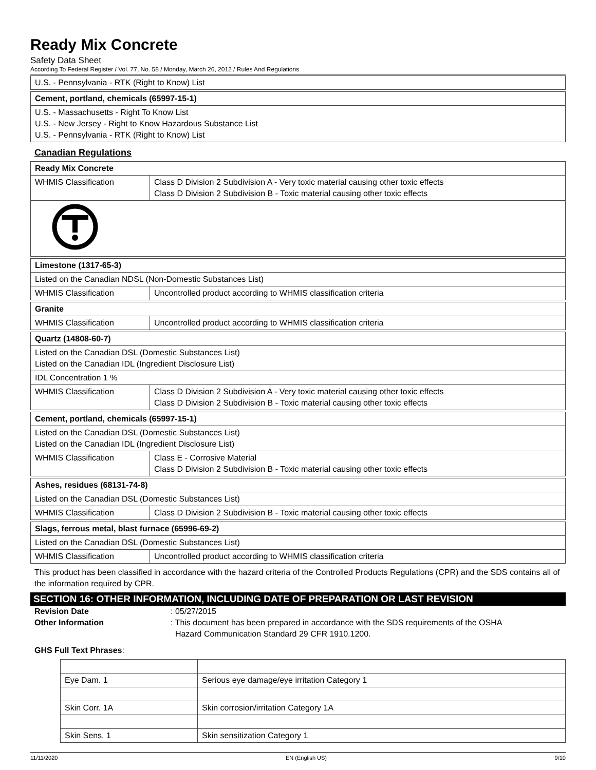Ready Mix Concrete
Safety Data Sheet
According To Federal Register / Vol. 77, No. 58 / Monday, March 26, 2012 / Rules And Regulations
| U.S. - Pennsylvania - RTK (Right to Know) List |
| Cement, portland, chemicals (65997-15-1) |
| U.S. - Massachusetts - Right To Know List U.S. - New Jersey - Right to Know Hazardous Substance List U.S. - Pennsylvania - RTK (Right to Know) List |
Canadian Regulations
| Ready Mix Concrete | |
| WHMIS Classification | Class D Division 2 Subdivision A - Very toxic material causing other toxic effects Class D Division 2 Subdivision B - Toxic material causing other toxic effects |
| Limestone (1317-65-3) | |
| Listed on the Canadian NDSL (Non-Domestic Substances List) | |
| WHMIS Classification | Uncontrolled product according to WHMIS classification criteria |
| Granite | |
| WHMIS Classification | Uncontrolled product according to WHMIS classification criteria |
| Quartz (14808-60-7) | |
| Listed on the Canadian DSL (Domestic Substances List) Listed on the Canadian IDL (Ingredient Disclosure List) | |
| IDL Concentration 1 % | |
| WHMIS Classification | Class D Division 2 Subdivision A - Very toxic material causing other toxic effects Class D Division 2 Subdivision B - Toxic material causing other toxic effects |
| Cement, portland, chemicals (65997-15-1) | |
| Listed on the Canadian DSL (Domestic Substances List) Listed on the Canadian IDL (Ingredient Disclosure List) | |
| WHMIS Classification | Class E - Corrosive Material Class D Division 2 Subdivision B - Toxic material causing other toxic effects |
| Ashes, residues (68131-74-8) | |
| Listed on the Canadian DSL (Domestic Substances List) | |
| WHMIS Classification | Class D Division 2 Subdivision B - Toxic material causing other toxic effects |
| Slags, ferrous metal, blast furnace (65996-69-2) | |
| Listed on the Canadian DSL (Domestic Substances List) | |
| WHMIS Classification | Uncontrolled product according to WHMIS classification criteria |
This product has been classified in accordance with the hazard criteria of the Controlled Products Regulations (CPR) and the SDS contains all of the information required by CPR.
SECTION 16: OTHER INFORMATION, INCLUDING DATE OF PREPARATION OR LAST REVISION
Revision Date : 05/27/2015
Other Information : This document has been prepared in accordance with the SDS requirements of the OSHA
Hazard Communication Standard 29 CFR 1910.1200.
GHS Full Text Phrases:
| Eye Dam. 1 | Serious eye damage/eye irritation Category 1 |
| Skin Corr. 1A | Skin corrosion/irritation Category 1A |
| Skin Sens. 1 | Skin sensitization Category 1 |
11/11/2020 EN (English US) 9/10